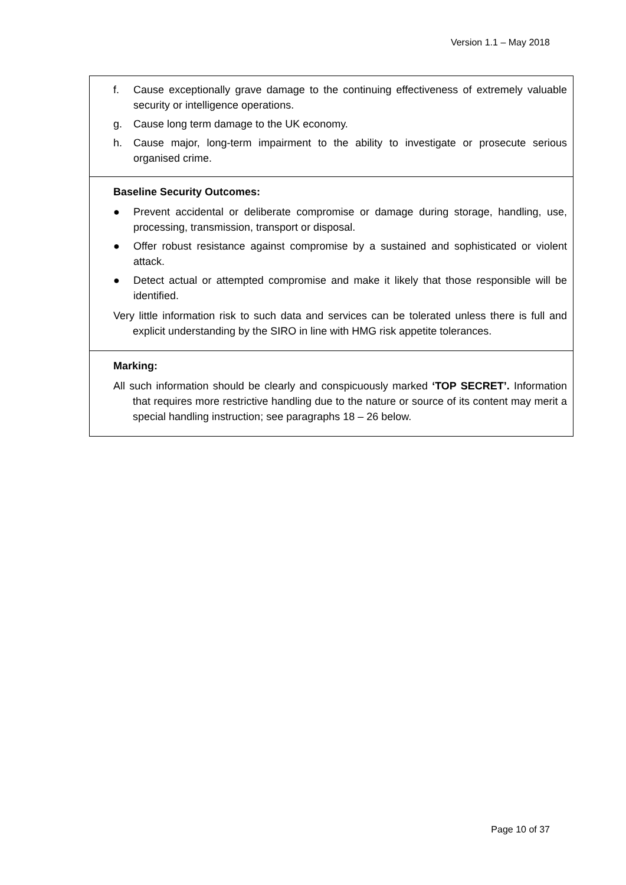Version 1.1 – May 2018
| f. Cause exceptionally grave damage to the continuing effectiveness of extremely valuable security or intelligence operations. g. Cause long term damage to the UK economy. h. Cause major, long-term impairment to the ability to investigate or prosecute serious organised crime. |
| Baseline Security Outcomes: ● Prevent accidental or deliberate compromise or damage during storage, handling, use, processing, transmission, transport or disposal. ● Offer robust resistance against compromise by a sustained and sophisticated or violent attack. ● Detect actual or attempted compromise and make it likely that those responsible will be identified. Very little information risk to such data and services can be tolerated unless there is full and explicit understanding by the SIRO in line with HMG risk appetite tolerances. |
| Marking: All such information should be clearly and conspicuously marked ‘TOP SECRET’. Information that requires more restrictive handling due to the nature or source of its content may merit a special handling instruction; see paragraphs 18 – 26 below. |
Page 10 of 37